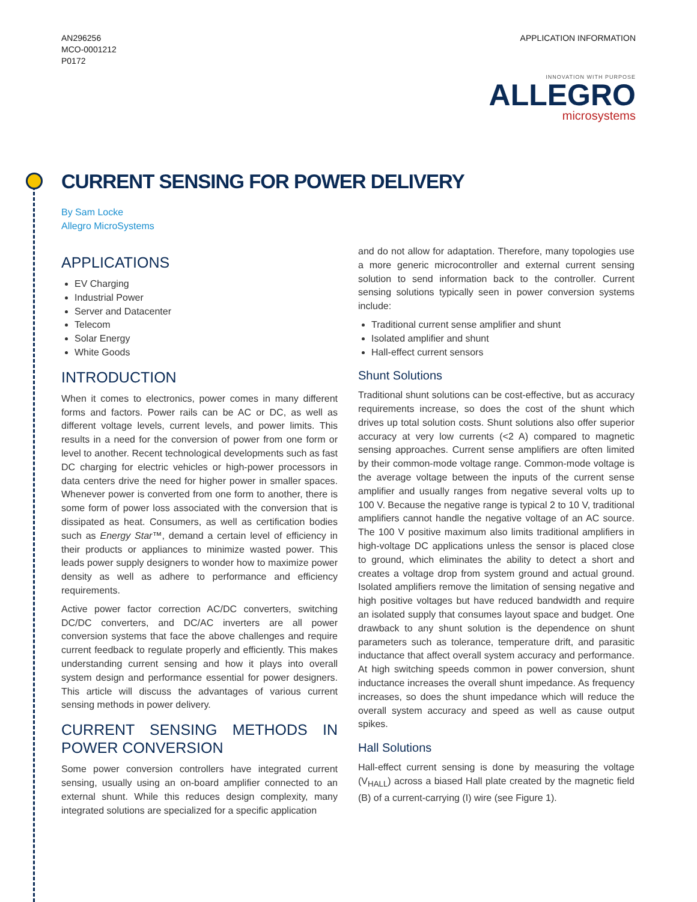AN296256
MCO-0001212
P0172
APPLICATION INFORMATION
INNOVATION WITH PURPOSE
ALLEGRO
microsystems
CURRENT SENSING FOR POWER DELIVERY
By Sam Locke
Allegro MicroSystems
APPLICATIONS
EV Charging
Industrial Power
Server and Datacenter
Telecom
Solar Energy
White Goods
INTRODUCTION
When it comes to electronics, power comes in many different forms and factors. Power rails can be AC or DC, as well as different voltage levels, current levels, and power limits. This results in a need for the conversion of power from one form or level to another. Recent technological developments such as fast DC charging for electric vehicles or high-power processors in data centers drive the need for higher power in smaller spaces. Whenever power is converted from one form to another, there is some form of power loss associated with the conversion that is dissipated as heat. Consumers, as well as certification bodies such as Energy Star™, demand a certain level of efficiency in their products or appliances to minimize wasted power. This leads power supply designers to wonder how to maximize power density as well as adhere to performance and efficiency requirements.
Active power factor correction AC/DC converters, switching DC/DC converters, and DC/AC inverters are all power conversion systems that face the above challenges and require current feedback to regulate properly and efficiently. This makes understanding current sensing and how it plays into overall system design and performance essential for power designers. This article will discuss the advantages of various current sensing methods in power delivery.
CURRENT SENSING METHODS IN POWER CONVERSION
Some power conversion controllers have integrated current sensing, usually using an on-board amplifier connected to an external shunt. While this reduces design complexity, many integrated solutions are specialized for a specific application
and do not allow for adaptation. Therefore, many topologies use a more generic microcontroller and external current sensing solution to send information back to the controller. Current sensing solutions typically seen in power conversion systems include:
Traditional current sense amplifier and shunt
Isolated amplifier and shunt
Hall-effect current sensors
Shunt Solutions
Traditional shunt solutions can be cost-effective, but as accuracy requirements increase, so does the cost of the shunt which drives up total solution costs. Shunt solutions also offer superior accuracy at very low currents (<2 A) compared to magnetic sensing approaches. Current sense amplifiers are often limited by their common-mode voltage range. Common-mode voltage is the average voltage between the inputs of the current sense amplifier and usually ranges from negative several volts up to 100 V. Because the negative range is typical 2 to 10 V, traditional amplifiers cannot handle the negative voltage of an AC source. The 100 V positive maximum also limits traditional amplifiers in high-voltage DC applications unless the sensor is placed close to ground, which eliminates the ability to detect a short and creates a voltage drop from system ground and actual ground. Isolated amplifiers remove the limitation of sensing negative and high positive voltages but have reduced bandwidth and require an isolated supply that consumes layout space and budget. One drawback to any shunt solution is the dependence on shunt parameters such as tolerance, temperature drift, and parasitic inductance that affect overall system accuracy and performance. At high switching speeds common in power conversion, shunt inductance increases the overall shunt impedance. As frequency increases, so does the shunt impedance which will reduce the overall system accuracy and speed as well as cause output spikes.
Hall Solutions
Hall-effect current sensing is done by measuring the voltage (V<sub>HALL</sub>) across a biased Hall plate created by the magnetic field (B) of a current-carrying (I) wire (see Figure 1).